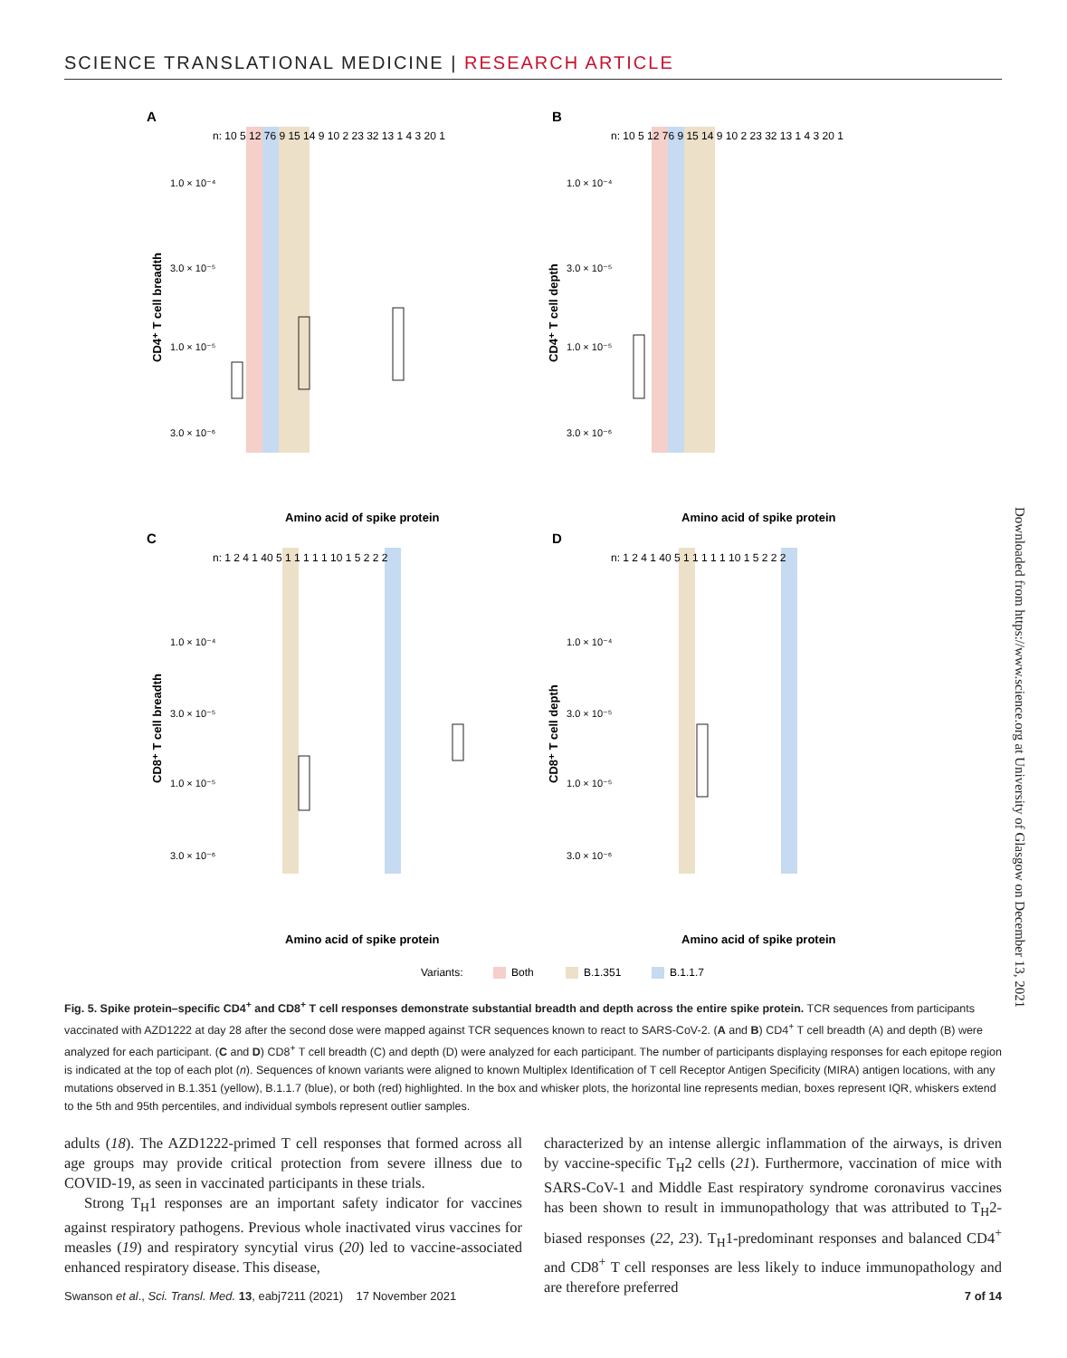SCIENCE TRANSLATIONAL MEDICINE | RESEARCH ARTICLE
A
B
C
D
n: 10 5 12 76 9 15 14 9 10 2 23 32 13 1 4 3 20 1
n: 10 5 12 76 9 15 14 9 10 2 23 32 13 1 4 3 20 1
n: 1 2 4 1 40 5 1 1 1 1 1 10 1 5 2 2 2
n: 1 2 4 1 40 5 1 1 1 1 1 10 1 5 2 2 2
1.0 × 10⁻⁴
3.0 × 10⁻⁵
1.0 × 10⁻⁵
3.0 × 10⁻⁶
1.0 × 10⁻⁴
3.0 × 10⁻⁵
1.0 × 10⁻⁵
3.0 × 10⁻⁶
1.0 × 10⁻⁴
3.0 × 10⁻⁵
1.0 × 10⁻⁵
3.0 × 10⁻⁶
1.0 × 10⁻⁴
3.0 × 10⁻⁵
1.0 × 10⁻⁵
3.0 × 10⁻⁶
CD4⁺ T cell breadth
CD4⁺ T cell depth
CD8⁺ T cell breadth
CD8⁺ T cell depth
Amino acid of spike protein
Amino acid of spike protein
Amino acid of spike protein
Amino acid of spike protein
Variants:
Both
B.1.351
B.1.1.7
Downloaded from https://www.science.org at University of Glasgow on December 13, 2021
Fig. 5. Spike protein–specific CD4<sup>+</sup> and CD8<sup>+</sup> T cell responses demonstrate substantial breadth and depth across the entire spike protein. TCR sequences from participants vaccinated with AZD1222 at day 28 after the second dose were mapped against TCR sequences known to react to SARS-CoV-2. (A and B) CD4<sup>+</sup> T cell breadth (A) and depth (B) were analyzed for each participant. (C and D) CD8<sup>+</sup> T cell breadth (C) and depth (D) were analyzed for each participant. The number of participants displaying responses for each epitope region is indicated at the top of each plot (n). Sequences of known variants were aligned to known Multiplex Identification of T cell Receptor Antigen Specificity (MIRA) antigen locations, with any mutations observed in B.1.351 (yellow), B.1.1.7 (blue), or both (red) highlighted. In the box and whisker plots, the horizontal line represents median, boxes represent IQR, whiskers extend to the 5th and 95th percentiles, and individual symbols represent outlier samples.
adults (18). The AZD1222-primed T cell responses that formed across all age groups may provide critical protection from severe illness due to COVID-19, as seen in vaccinated participants in these trials.
Strong T<sub>H</sub>1 responses are an important safety indicator for vaccines against respiratory pathogens. Previous whole inactivated virus vaccines for measles (19) and respiratory syncytial virus (20) led to vaccine-associated enhanced respiratory disease. This disease,
characterized by an intense allergic inflammation of the airways, is driven by vaccine-specific T<sub>H</sub>2 cells (21). Furthermore, vaccination of mice with SARS-CoV-1 and Middle East respiratory syndrome coronavirus vaccines has been shown to result in immunopathology that was attributed to T<sub>H</sub>2-biased responses (22, 23). T<sub>H</sub>1-predominant responses and balanced CD4<sup>+</sup> and CD8<sup>+</sup> T cell responses are less likely to induce immunopathology and are therefore preferred
Swanson et al., Sci. Transl. Med. 13, eabj7211 (2021) 17 November 2021 7 of 14